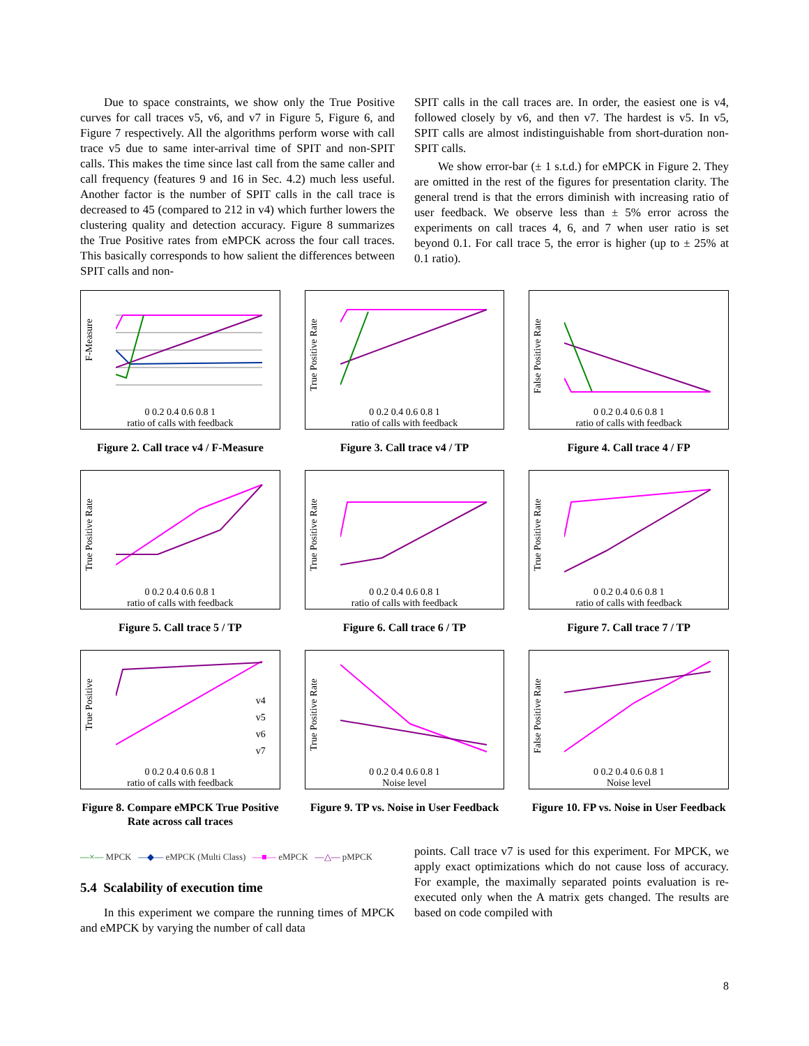Due to space constraints, we show only the True Positive curves for call traces v5, v6, and v7 in Figure 5, Figure 6, and Figure 7 respectively. All the algorithms perform worse with call trace v5 due to same inter-arrival time of SPIT and non-SPIT calls. This makes the time since last call from the same caller and call frequency (features 9 and 16 in Sec. 4.2) much less useful. Another factor is the number of SPIT calls in the call trace is decreased to 45 (compared to 212 in v4) which further lowers the clustering quality and detection accuracy. Figure 8 summarizes the True Positive rates from eMPCK across the four call traces. This basically corresponds to how salient the differences between SPIT calls and non-
SPIT calls in the call traces are. In order, the easiest one is v4, followed closely by v6, and then v7. The hardest is v5. In v5, SPIT calls are almost indistinguishable from short-duration non-SPIT calls.
We show error-bar (± 1 s.t.d.) for eMPCK in Figure 2. They are omitted in the rest of the figures for presentation clarity. The general trend is that the errors diminish with increasing ratio of user feedback. We observe less than ± 5% error across the experiments on call traces 4, 6, and 7 when user ratio is set beyond 0.1. For call trace 5, the error is higher (up to ± 25% at 0.1 ratio).
F-Measure
0 0.2 0.4 0.6 0.8 1
ratio of calls with feedback
Figure 2. Call trace v4 / F-Measure
True Positive Rate
0 0.2 0.4 0.6 0.8 1
ratio of calls with feedback
Figure 3. Call trace v4 / TP
False Positive Rate
0 0.2 0.4 0.6 0.8 1
ratio of calls with feedback
Figure 4. Call trace 4 / FP
True Positive Rate
0 0.2 0.4 0.6 0.8 1
ratio of calls with feedback
Figure 5. Call trace 5 / TP
True Positive Rate
0 0.2 0.4 0.6 0.8 1
ratio of calls with feedback
Figure 6. Call trace 6 / TP
True Positive Rate
0 0.2 0.4 0.6 0.8 1
ratio of calls with feedback
Figure 7. Call trace 7 / TP
True Positive
v4
v5
v6
v7
0 0.2 0.4 0.6 0.8 1
ratio of calls with feedback
Figure 8. Compare eMPCK True Positive Rate across call traces
True Positive Rate
0 0.2 0.4 0.6 0.8 1
Noise level
Figure 9. TP vs. Noise in User Feedback
False Positive Rate
0 0.2 0.4 0.6 0.8 1
Noise level
Figure 10. FP vs. Noise in User Feedback
—×— MPCK —◆— eMPCK (Multi Class) —■— eMPCK —△— pMPCK
5.4 Scalability of execution time
In this experiment we compare the running times of MPCK and eMPCK by varying the number of call data
points. Call trace v7 is used for this experiment. For MPCK, we apply exact optimizations which do not cause loss of accuracy. For example, the maximally separated points evaluation is re-executed only when the A matrix gets changed. The results are based on code compiled with
8